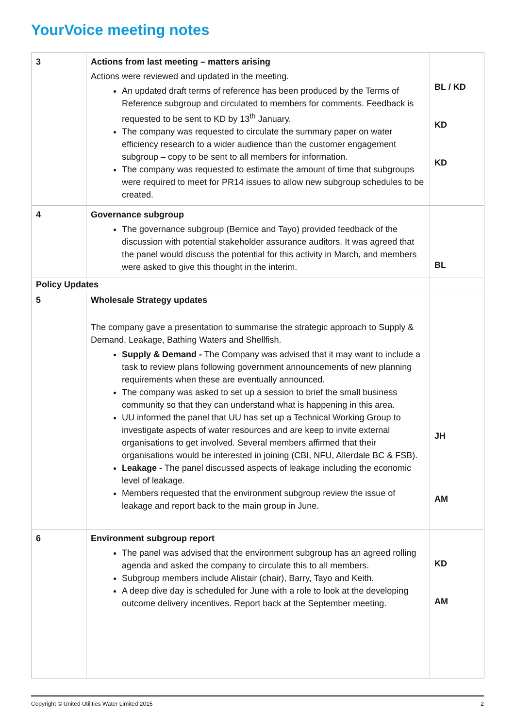YourVoice meeting notes
| 3 | Actions from last meeting – matters arising Actions were reviewed and updated in the meeting. An updated draft terms of reference has been produced by the Terms of Reference subgroup and circulated to members for comments. Feedback is requested to be sent to KD by 13<sup>th</sup> January. The company was requested to circulate the summary paper on water efficiency research to a wider audience than the customer engagement subgroup – copy to be sent to all members for information. The company was requested to estimate the amount of time that subgroups were required to meet for PR14 issues to allow new subgroup schedules to be created. | BL / KD KD KD |
| 4 | Governance subgroup The governance subgroup (Bernice and Tayo) provided feedback of the discussion with potential stakeholder assurance auditors. It was agreed that the panel would discuss the potential for this activity in March, and members were asked to give this thought in the interim. | BL |
| Policy Updates | | |
| 5 | Wholesale Strategy updates The company gave a presentation to summarise the strategic approach to Supply & Demand, Leakage, Bathing Waters and Shellfish. Supply & Demand - The Company was advised that it may want to include a task to review plans following government announcements of new planning requirements when these are eventually announced. The company was asked to set up a session to brief the small business community so that they can understand what is happening in this area. UU informed the panel that UU has set up a Technical Working Group to investigate aspects of water resources and are keep to invite external organisations to get involved. Several members affirmed that their organisations would be interested in joining (CBI, NFU, Allerdale BC & FSB). Leakage - The panel discussed aspects of leakage including the economic level of leakage. Members requested that the environment subgroup review the issue of leakage and report back to the main group in June. | JH AM |
| 6 | Environment subgroup report The panel was advised that the environment subgroup has an agreed rolling agenda and asked the company to circulate this to all members. Subgroup members include Alistair (chair), Barry, Tayo and Keith. A deep dive day is scheduled for June with a role to look at the developing outcome delivery incentives. Report back at the September meeting. | KD AM |
Copyright © United Utilities Water Limited 2015 2